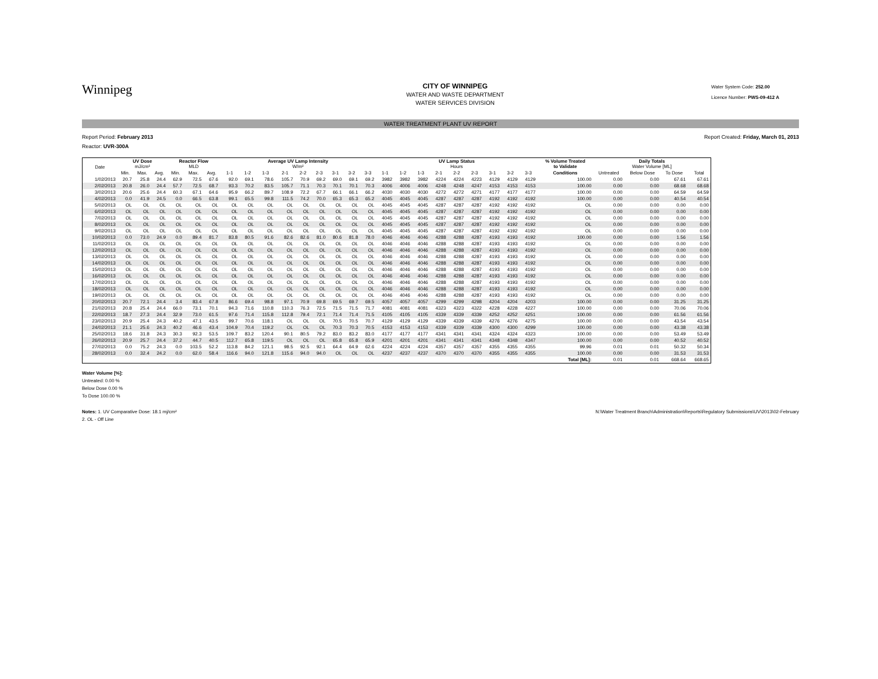Winnipeg
CITY OF WINNIPEG
WATER AND WASTE DEPARTMENT
WATER SERVICES DIVISION
Water System Code: 252.00
Licence Number: PWS-09-412 A
WATER TREATMENT PLANT UV REPORT
Report Period: February 2013 Report Created: Friday, March 01, 2013
Reactor: UVR-300A
| Date | UV Dose mJ/cm² | | | Reactor Flow MLD | | | Average UV Lamp Intensity W/m² | | | | | | | | | UV Lamp Status Hours | | | | | | | | | % Volume Treated to Validate | Daily Totals Water Volume [ML] | | | |
| --- | --- | --- | --- | --- | --- | --- | --- | --- | --- | --- | --- | --- | --- | --- | --- | --- | --- | --- | --- | --- | --- | --- | --- | --- | --- | --- | --- | --- | --- |
| | Min. | Max. | Avg. | Min. | Max. | Avg. | 1-1 | 1-2 | 1-3 | 2-1 | 2-2 | 2-3 | 3-1 | 3-2 | 3-3 | 1-1 | 1-2 | 1-3 | 2-1 | 2-2 | 2-3 | 3-1 | 3-2 | 3-3 | Conditions | Untreated | Below Dose | To Dose | Total |
| 1/02/2013 | 20.7 | 25.8 | 24.4 | 62.9 | 72.5 | 67.6 | 92.0 | 69.1 | 78.6 | 105.7 | 70.9 | 69.2 | 69.0 | 69.1 | 69.2 | 3982 | 3982 | 3982 | 4224 | 4224 | 4223 | 4129 | 4129 | 4129 | 100.00 | 0.00 | 0.00 | 67.61 | 67.61 |
| 2/02/2013 | 20.8 | 26.0 | 24.4 | 57.7 | 72.5 | 68.7 | 93.3 | 70.2 | 83.5 | 105.7 | 71.1 | 70.3 | 70.1 | 70.1 | 70.3 | 4006 | 4006 | 4006 | 4248 | 4248 | 4247 | 4153 | 4153 | 4153 | 100.00 | 0.00 | 0.00 | 68.68 | 68.68 |
| 3/02/2013 | 20.6 | 25.6 | 24.4 | 60.3 | 67.1 | 64.6 | 95.9 | 66.2 | 89.7 | 108.9 | 72.2 | 67.7 | 66.1 | 66.1 | 66.2 | 4030 | 4030 | 4030 | 4272 | 4272 | 4271 | 4177 | 4177 | 4177 | 100.00 | 0.00 | 0.00 | 64.59 | 64.59 |
| 4/02/2013 | 0.0 | 41.9 | 24.5 | 0.0 | 66.5 | 63.8 | 99.1 | 65.5 | 99.8 | 111.5 | 74.2 | 70.0 | 65.3 | 65.3 | 65.2 | 4045 | 4045 | 4045 | 4287 | 4287 | 4287 | 4192 | 4192 | 4192 | 100.00 | 0.00 | 0.00 | 40.54 | 40.54 |
| 5/02/2013 | OL | OL | OL | OL | OL | OL | OL | OL | OL | OL | OL | OL | OL | OL | OL | 4045 | 4045 | 4045 | 4287 | 4287 | 4287 | 4192 | 4192 | 4192 | OL | 0.00 | 0.00 | 0.00 | 0.00 |
| 6/02/2013 | OL | OL | OL | OL | OL | OL | OL | OL | OL | OL | OL | OL | OL | OL | OL | 4045 | 4045 | 4045 | 4287 | 4287 | 4287 | 4192 | 4192 | 4192 | OL | 0.00 | 0.00 | 0.00 | 0.00 |
| 7/02/2013 | OL | OL | OL | OL | OL | OL | OL | OL | OL | OL | OL | OL | OL | OL | OL | 4045 | 4045 | 4045 | 4287 | 4287 | 4287 | 4192 | 4192 | 4192 | OL | 0.00 | 0.00 | 0.00 | 0.00 |
| 8/02/2013 | OL | OL | OL | OL | OL | OL | OL | OL | OL | OL | OL | OL | OL | OL | OL | 4045 | 4045 | 4045 | 4287 | 4287 | 4287 | 4192 | 4192 | 4192 | OL | 0.00 | 0.00 | 0.00 | 0.00 |
| 9/02/2013 | OL | OL | OL | OL | OL | OL | OL | OL | OL | OL | OL | OL | OL | OL | OL | 4045 | 4045 | 4045 | 4287 | 4287 | 4287 | 4192 | 4192 | 4192 | OL | 0.00 | 0.00 | 0.00 | 0.00 |
| 10/02/2013 | 0.0 | 73.0 | 24.9 | 0.0 | 89.4 | 81.7 | 83.8 | 80.5 | 91.6 | 82.6 | 82.6 | 81.0 | 80.6 | 81.8 | 78.0 | 4046 | 4046 | 4046 | 4288 | 4288 | 4287 | 4193 | 4193 | 4192 | 100.00 | 0.00 | 0.00 | 1.56 | 1.56 |
| 11/02/2013 | OL | OL | OL | OL | OL | OL | OL | OL | OL | OL | OL | OL | OL | OL | OL | 4046 | 4046 | 4046 | 4288 | 4288 | 4287 | 4193 | 4193 | 4192 | OL | 0.00 | 0.00 | 0.00 | 0.00 |
| 12/02/2013 | OL | OL | OL | OL | OL | OL | OL | OL | OL | OL | OL | OL | OL | OL | OL | 4046 | 4046 | 4046 | 4288 | 4288 | 4287 | 4193 | 4193 | 4192 | OL | 0.00 | 0.00 | 0.00 | 0.00 |
| 13/02/2013 | OL | OL | OL | OL | OL | OL | OL | OL | OL | OL | OL | OL | OL | OL | OL | 4046 | 4046 | 4046 | 4288 | 4288 | 4287 | 4193 | 4193 | 4192 | OL | 0.00 | 0.00 | 0.00 | 0.00 |
| 14/02/2013 | OL | OL | OL | OL | OL | OL | OL | OL | OL | OL | OL | OL | OL | OL | OL | 4046 | 4046 | 4046 | 4288 | 4288 | 4287 | 4193 | 4193 | 4192 | OL | 0.00 | 0.00 | 0.00 | 0.00 |
| 15/02/2013 | OL | OL | OL | OL | OL | OL | OL | OL | OL | OL | OL | OL | OL | OL | OL | 4046 | 4046 | 4046 | 4288 | 4288 | 4287 | 4193 | 4193 | 4192 | OL | 0.00 | 0.00 | 0.00 | 0.00 |
| 16/02/2013 | OL | OL | OL | OL | OL | OL | OL | OL | OL | OL | OL | OL | OL | OL | OL | 4046 | 4046 | 4046 | 4288 | 4288 | 4287 | 4193 | 4193 | 4192 | OL | 0.00 | 0.00 | 0.00 | 0.00 |
| 17/02/2013 | OL | OL | OL | OL | OL | OL | OL | OL | OL | OL | OL | OL | OL | OL | OL | 4046 | 4046 | 4046 | 4288 | 4288 | 4287 | 4193 | 4193 | 4192 | OL | 0.00 | 0.00 | 0.00 | 0.00 |
| 18/02/2013 | OL | OL | OL | OL | OL | OL | OL | OL | OL | OL | OL | OL | OL | OL | OL | 4046 | 4046 | 4046 | 4288 | 4288 | 4287 | 4193 | 4193 | 4192 | OL | 0.00 | 0.00 | 0.00 | 0.00 |
| 19/02/2013 | OL | OL | OL | OL | OL | OL | OL | OL | OL | OL | OL | OL | OL | OL | OL | 4046 | 4046 | 4046 | 4288 | 4288 | 4287 | 4193 | 4193 | 4192 | OL | 0.00 | 0.00 | 0.00 | 0.00 |
| 20/02/2013 | 20.7 | 72.1 | 24.4 | 3.4 | 83.4 | 67.8 | 86.6 | 69.4 | 98.8 | 97.1 | 70.9 | 69.8 | 69.5 | 69.7 | 69.5 | 4057 | 4057 | 4057 | 4299 | 4299 | 4298 | 4204 | 4204 | 4203 | 100.00 | 0.00 | 0.00 | 31.25 | 31.25 |
| 21/02/2013 | 20.8 | 25.4 | 24.4 | 66.0 | 73.1 | 70.1 | 94.3 | 71.6 | 110.8 | 110.3 | 76.3 | 72.5 | 71.5 | 71.5 | 71.7 | 4081 | 4081 | 4081 | 4323 | 4323 | 4322 | 4228 | 4228 | 4227 | 100.00 | 0.00 | 0.00 | 70.06 | 70.06 |
| 22/02/2013 | 18.7 | 27.3 | 24.4 | 32.9 | 73.0 | 61.5 | 97.6 | 71.4 | 115.8 | 112.8 | 79.4 | 72.1 | 71.4 | 71.4 | 71.5 | 4105 | 4105 | 4105 | 4339 | 4339 | 4339 | 4252 | 4252 | 4251 | 100.00 | 0.00 | 0.00 | 61.56 | 61.56 |
| 23/02/2013 | 20.9 | 25.4 | 24.3 | 40.2 | 47.1 | 43.5 | 99.7 | 70.6 | 118.1 | OL | OL | OL | 70.5 | 70.5 | 70.7 | 4129 | 4129 | 4129 | 4339 | 4339 | 4339 | 4276 | 4276 | 4275 | 100.00 | 0.00 | 0.00 | 43.54 | 43.54 |
| 24/02/2013 | 21.1 | 25.6 | 24.3 | 40.2 | 46.6 | 43.4 | 104.9 | 70.4 | 119.2 | OL | OL | OL | 70.3 | 70.3 | 70.5 | 4153 | 4153 | 4153 | 4339 | 4339 | 4339 | 4300 | 4300 | 4299 | 100.00 | 0.00 | 0.00 | 43.38 | 43.38 |
| 25/02/2013 | 18.6 | 31.8 | 24.3 | 30.3 | 92.3 | 53.5 | 109.7 | 83.2 | 120.4 | 90.1 | 80.5 | 79.2 | 83.0 | 83.2 | 83.0 | 4177 | 4177 | 4177 | 4341 | 4341 | 4341 | 4324 | 4324 | 4323 | 100.00 | 0.00 | 0.00 | 53.49 | 53.49 |
| 26/02/2013 | 20.9 | 25.7 | 24.4 | 37.2 | 44.7 | 40.5 | 112.7 | 65.8 | 119.5 | OL | OL | OL | 65.8 | 65.8 | 65.9 | 4201 | 4201 | 4201 | 4341 | 4341 | 4341 | 4348 | 4348 | 4347 | 100.00 | 0.00 | 0.00 | 40.52 | 40.52 |
| 27/02/2013 | 0.0 | 75.2 | 24.3 | 0.0 | 103.5 | 52.2 | 113.8 | 84.2 | 121.1 | 98.5 | 92.5 | 92.1 | 64.4 | 64.9 | 62.6 | 4224 | 4224 | 4224 | 4357 | 4357 | 4357 | 4355 | 4355 | 4355 | 99.96 | 0.01 | 0.01 | 50.32 | 50.34 |
| 28/02/2013 | 0.0 | 32.4 | 24.2 | 0.0 | 62.0 | 58.4 | 116.6 | 94.0 | 121.8 | 115.6 | 94.0 | 94.0 | OL | OL | OL | 4237 | 4237 | 4237 | 4370 | 4370 | 4370 | 4355 | 4355 | 4355 | 100.00 | 0.00 | 0.00 | 31.53 | 31.53 |
| | | | | | | | | | | | | | | | | | | | | | | | | | Total [ML]: | 0.01 | 0.01 | 668.64 | 668.65 |
Water Volume [%]:
Untreated: 0.00 %
Below Dose 0.00 %
To Dose 100.00 %
Notes: 1. UV Comparative Dose: 18.1 mj/cm²
2. OL - Off Line
N:\Water Treatment Branch\Administration\Reports\Regulatory Submissions\UV\2013\02-February